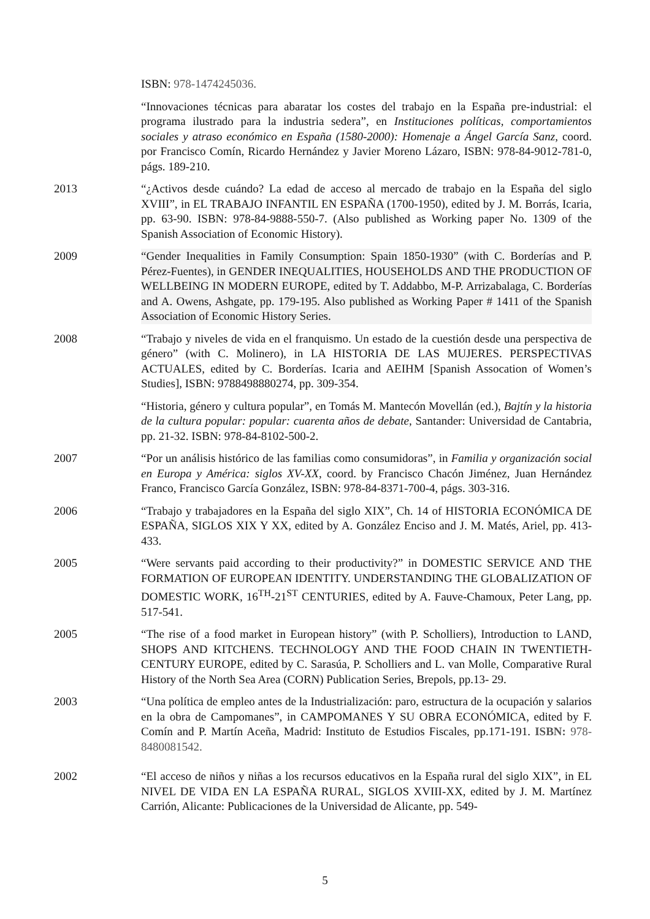ISBN: 978-1474245036.
“Innovaciones técnicas para abaratar los costes del trabajo en la España pre-industrial: el programa ilustrado para la industria sedera”, en Instituciones políticas, comportamientos sociales y atraso económico en España (1580-2000): Homenaje a Ángel García Sanz, coord. por Francisco Comín, Ricardo Hernández y Javier Moreno Lázaro, ISBN: 978-84-9012-781-0, págs. 189-210.
2013 “¿Activos desde cuándo? La edad de acceso al mercado de trabajo en la España del siglo XVIII”, in EL TRABAJO INFANTIL EN ESPAÑA (1700-1950), edited by J. M. Borrás, Icaria, pp. 63-90. ISBN: 978-84-9888-550-7. (Also published as Working paper No. 1309 of the Spanish Association of Economic History).
2009 “Gender Inequalities in Family Consumption: Spain 1850-1930” (with C. Borderías and P. Pérez-Fuentes), in GENDER INEQUALITIES, HOUSEHOLDS AND THE PRODUCTION OF WELLBEING IN MODERN EUROPE, edited by T. Addabbo, M-P. Arrizabalaga, C. Borderías and A. Owens, Ashgate, pp. 179-195. Also published as Working Paper # 1411 of the Spanish Association of Economic History Series.
2008 “Trabajo y niveles de vida en el franquismo. Un estado de la cuestión desde una perspectiva de género” (with C. Molinero), in LA HISTORIA DE LAS MUJERES. PERSPECTIVAS ACTUALES, edited by C. Borderías. Icaria and AEIHM [Spanish Assocation of Women’s Studies], ISBN: 9788498880274, pp. 309-354.
“Historia, género y cultura popular”, en Tomás M. Mantecón Movellán (ed.), Bajtín y la historia de la cultura popular: popular: cuarenta años de debate, Santander: Universidad de Cantabria, pp. 21-32. ISBN: 978-84-8102-500-2.
2007 “Por un análisis histórico de las familias como consumidoras”, in Familia y organización social en Europa y América: siglos XV-XX, coord. by Francisco Chacón Jiménez, Juan Hernández Franco, Francisco García González, ISBN: 978-84-8371-700-4, págs. 303-316.
2006 “Trabajo y trabajadores en la España del siglo XIX”, Ch. 14 of HISTORIA ECONÓMICA DE ESPAÑA, SIGLOS XIX Y XX, edited by A. González Enciso and J. M. Matés, Ariel, pp. 413-433.
2005 “Were servants paid according to their productivity?” in DOMESTIC SERVICE AND THE FORMATION OF EUROPEAN IDENTITY. UNDERSTANDING THE GLOBALIZATION OF DOMESTIC WORK, 16<sup>TH</sup>-21<sup>ST</sup> CENTURIES, edited by A. Fauve-Chamoux, Peter Lang, pp. 517-541.
2005 “The rise of a food market in European history” (with P. Scholliers), Introduction to LAND, SHOPS AND KITCHENS. TECHNOLOGY AND THE FOOD CHAIN IN TWENTIETH-CENTURY EUROPE, edited by C. Sarasúa, P. Scholliers and L. van Molle, Comparative Rural History of the North Sea Area (CORN) Publication Series, Brepols, pp.13- 29.
2003 “Una política de empleo antes de la Industrialización: paro, estructura de la ocupación y salarios en la obra de Campomanes”, in CAMPOMANES Y SU OBRA ECONÓMICA, edited by F. Comín and P. Martín Aceña, Madrid: Instituto de Estudios Fiscales, pp.171-191. ISBN: 978-8480081542.
2002 “El acceso de niños y niñas a los recursos educativos en la España rural del siglo XIX”, in EL NIVEL DE VIDA EN LA ESPAÑA RURAL, SIGLOS XVIII-XX, edited by J. M. Martínez Carrión, Alicante: Publicaciones de la Universidad de Alicante, pp. 549-
5